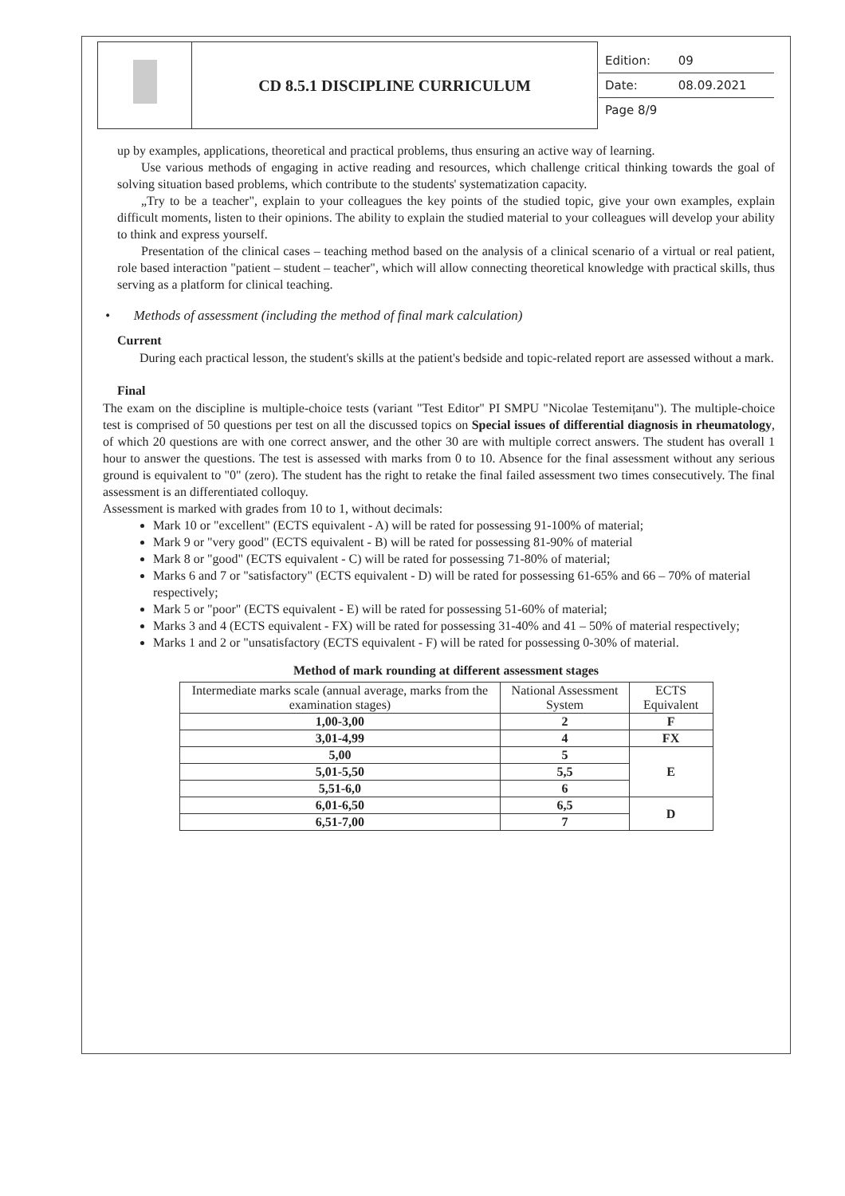| | CD 8.5.1 DISCIPLINE CURRICULUM | / Edition: / 09 / / Date: / 08.09.2021 / / Page 8/9 / / |
up by examples, applications, theoretical and practical problems, thus ensuring an active way of learning.
Use various methods of engaging in active reading and resources, which challenge critical thinking towards the goal of solving situation based problems, which contribute to the students' systematization capacity.
„Try to be a teacher", explain to your colleagues the key points of the studied topic, give your own examples, explain difficult moments, listen to their opinions. The ability to explain the studied material to your colleagues will develop your ability to think and express yourself.
Presentation of the clinical cases – teaching method based on the analysis of a clinical scenario of a virtual or real patient, role based interaction "patient – student – teacher", which will allow connecting theoretical knowledge with practical skills, thus serving as a platform for clinical teaching.
• Methods of assessment (including the method of final mark calculation)
Current
During each practical lesson, the student's skills at the patient's bedside and topic-related report are assessed without a mark.
Final
The exam on the discipline is multiple-choice tests (variant "Test Editor" PI SMPU "Nicolae Testemițanu"). The multiple-choice test is comprised of 50 questions per test on all the discussed topics on Special issues of differential diagnosis in rheumatology, of which 20 questions are with one correct answer, and the other 30 are with multiple correct answers. The student has overall 1 hour to answer the questions. The test is assessed with marks from 0 to 10. Absence for the final assessment without any serious ground is equivalent to "0" (zero). The student has the right to retake the final failed assessment two times consecutively. The final assessment is an differentiated colloquy.
Assessment is marked with grades from 10 to 1, without decimals:
Mark 10 or "excellent" (ECTS equivalent - A) will be rated for possessing 91-100% of material;
Mark 9 or "very good" (ECTS equivalent - B) will be rated for possessing 81-90% of material
Mark 8 or "good" (ECTS equivalent - C) will be rated for possessing 71-80% of material;
Marks 6 and 7 or "satisfactory" (ECTS equivalent - D) will be rated for possessing 61-65% and 66 – 70% of material respectively;
Mark 5 or "poor" (ECTS equivalent - E) will be rated for possessing 51-60% of material;
Marks 3 and 4 (ECTS equivalent - FX) will be rated for possessing 31-40% and 41 – 50% of material respectively;
Marks 1 and 2 or "unsatisfactory (ECTS equivalent - F) will be rated for possessing 0-30% of material.
Method of mark rounding at different assessment stages
| Intermediate marks scale (annual average, marks from the examination stages) | National Assessment System | ECTS Equivalent |
| --- | --- | --- |
| 1,00-3,00 | 2 | F |
| 3,01-4,99 | 4 | FX |
| 5,00 | 5 | E |
| 5,01-5,50 | 5,5 | |
| 5,51-6,0 | 6 | |
| 6,01-6,50 | 6,5 | D |
| 6,51-7,00 | 7 | |